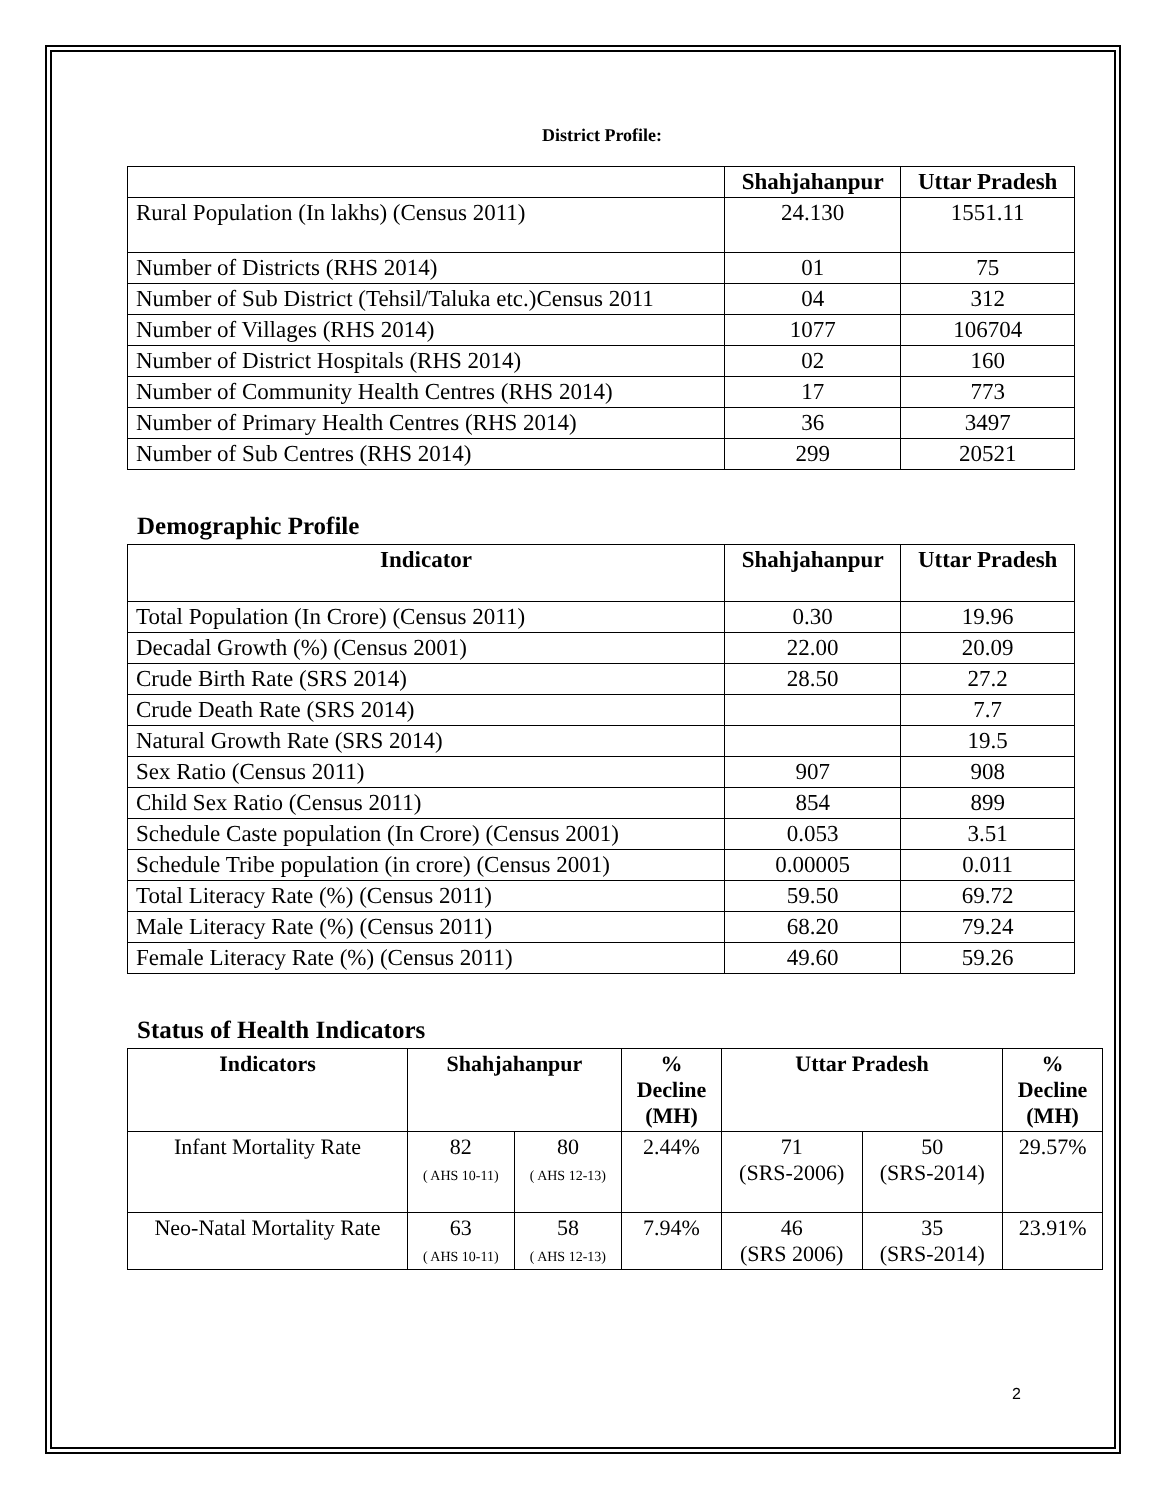District Profile:
| | Shahjahanpur | Uttar Pradesh |
| --- | --- | --- |
| Rural Population (In lakhs) (Census 2011) | 24.130 | 1551.11 |
| Number of Districts (RHS 2014) | 01 | 75 |
| Number of Sub District (Tehsil/Taluka etc.)Census 2011 | 04 | 312 |
| Number of Villages (RHS 2014) | 1077 | 106704 |
| Number of District Hospitals (RHS 2014) | 02 | 160 |
| Number of Community Health Centres (RHS 2014) | 17 | 773 |
| Number of Primary Health Centres (RHS 2014) | 36 | 3497 |
| Number of Sub Centres (RHS 2014) | 299 | 20521 |
Demographic Profile
| Indicator | Shahjahanpur | Uttar Pradesh |
| --- | --- | --- |
| Total Population (In Crore) (Census 2011) | 0.30 | 19.96 |
| Decadal Growth (%) (Census 2001) | 22.00 | 20.09 |
| Crude Birth Rate (SRS 2014) | 28.50 | 27.2 |
| Crude Death Rate (SRS 2014) | | 7.7 |
| Natural Growth Rate (SRS 2014) | | 19.5 |
| Sex Ratio (Census 2011) | 907 | 908 |
| Child Sex Ratio (Census 2011) | 854 | 899 |
| Schedule Caste population (In Crore) (Census 2001) | 0.053 | 3.51 |
| Schedule Tribe population (in crore) (Census 2001) | 0.00005 | 0.011 |
| Total Literacy Rate (%) (Census 2011) | 59.50 | 69.72 |
| Male Literacy Rate (%) (Census 2011) | 68.20 | 79.24 |
| Female Literacy Rate (%) (Census 2011) | 49.60 | 59.26 |
Status of Health Indicators
| Indicators | Shahjahanpur | | % Decline (MH) | Uttar Pradesh | | % Decline (MH) |
| --- | --- | --- | --- | --- | --- | --- |
| Infant Mortality Rate | 82 ( AHS 10-11) | 80 ( AHS 12-13) | 2.44% | 71 (SRS-2006) | 50 (SRS-2014) | 29.57% |
| Neo-Natal Mortality Rate | 63 ( AHS 10-11) | 58 ( AHS 12-13) | 7.94% | 46 (SRS 2006) | 35 (SRS-2014) | 23.91% |
2